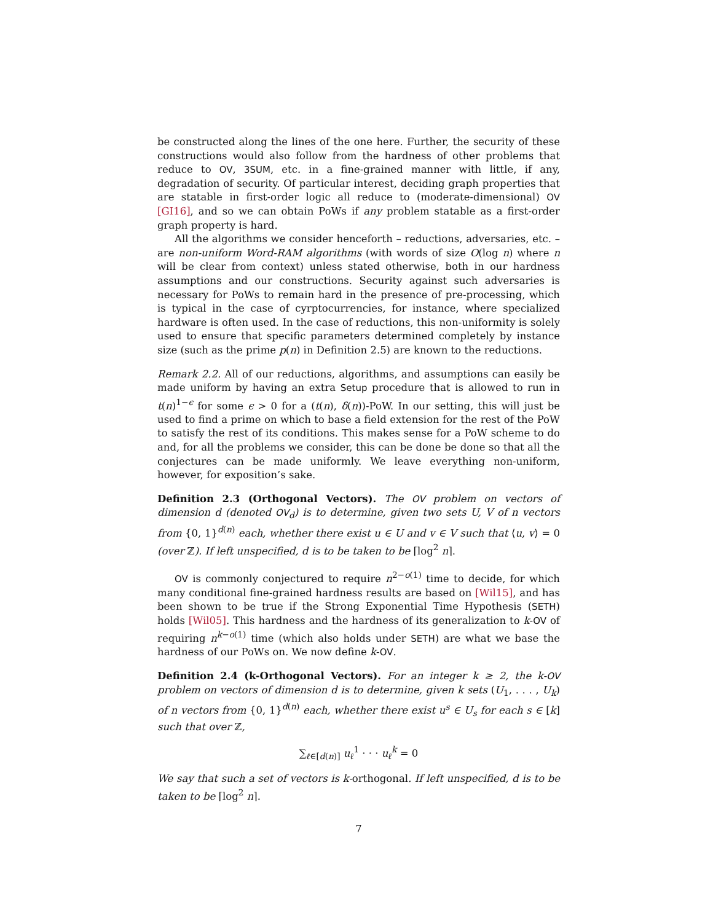be constructed along the lines of the one here. Further, the security of these constructions would also follow from the hardness of other problems that reduce to OV, 3SUM, etc. in a fine-grained manner with little, if any, degradation of security. Of particular interest, deciding graph properties that are statable in first-order logic all reduce to (moderate-dimensional) OV [GI16], and so we can obtain PoWs if any problem statable as a first-order graph property is hard.
All the algorithms we consider henceforth – reductions, adversaries, etc. – are non-uniform Word-RAM algorithms (with words of size O(log n) where n will be clear from context) unless stated otherwise, both in our hardness assumptions and our constructions. Security against such adversaries is necessary for PoWs to remain hard in the presence of pre-processing, which is typical in the case of cyrptocurrencies, for instance, where specialized hardware is often used. In the case of reductions, this non-uniformity is solely used to ensure that specific parameters determined completely by instance size (such as the prime p(n) in Definition 2.5) are known to the reductions.
Remark 2.2. All of our reductions, algorithms, and assumptions can easily be made uniform by having an extra Setup procedure that is allowed to run in t(n)<sup>1−ϵ</sup> for some ϵ > 0 for a (t(n), δ(n))-PoW. In our setting, this will just be used to find a prime on which to base a field extension for the rest of the PoW to satisfy the rest of its conditions. This makes sense for a PoW scheme to do and, for all the problems we consider, this can be done be done so that all the conjectures can be made uniformly. We leave everything non-uniform, however, for exposition’s sake.
Definition 2.3 (Orthogonal Vectors). The OV problem on vectors of dimension d (denoted OV<sub>d</sub>) is to determine, given two sets U, V of n vectors from {0, 1}<sup>d(n)</sup> each, whether there exist u ∈ U and v ∈ V such that ⟨u, v⟩ = 0 (over ℤ). If left unspecified, d is to be taken to be ⌈log<sup>2</sup> n⌉.
OV is commonly conjectured to require n<sup>2−o(1)</sup> time to decide, for which many conditional fine-grained hardness results are based on [Wil15], and has been shown to be true if the Strong Exponential Time Hypothesis (SETH) holds [Wil05]. This hardness and the hardness of its generalization to k-OV of requiring n<sup>k−o(1)</sup> time (which also holds under SETH) are what we base the hardness of our PoWs on. We now define k-OV.
Definition 2.4 (k-Orthogonal Vectors). For an integer k ≥ 2, the k-OV problem on vectors of dimension d is to determine, given k sets (U<sub>1</sub>, . . . , U<sub>k</sub>) of n vectors from {0, 1}<sup>d(n)</sup> each, whether there exist u<sup>s</sup> ∈ U<sub>s</sub> for each s ∈ [k] such that over ℤ,
∑<sub>ℓ∈[d(n)]</sub> u<sub>ℓ</sub><sup>1</sup> · · · u<sub>ℓ</sub><sup>k</sup> = 0
We say that such a set of vectors is k-orthogonal. If left unspecified, d is to be taken to be ⌈log<sup>2</sup> n⌉.
7